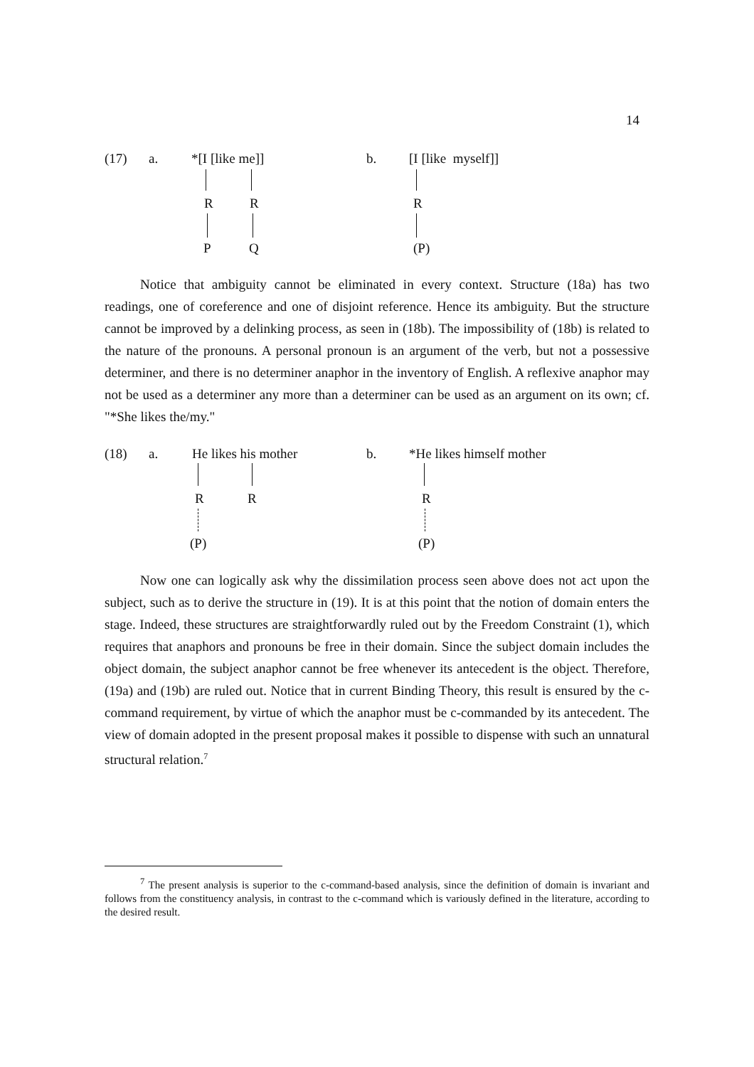14
(17) a. *[I [like me]]
R R
P Q
b. [I [like myself]]
R
(P)
Notice that ambiguity cannot be eliminated in every context. Structure (18a) has two readings, one of coreference and one of disjoint reference. Hence its ambiguity. But the structure cannot be improved by a delinking process, as seen in (18b). The impossibility of (18b) is related to the nature of the pronouns. A personal pronoun is an argument of the verb, but not a possessive determiner, and there is no determiner anaphor in the inventory of English. A reflexive anaphor may not be used as a determiner any more than a determiner can be used as an argument on its own; cf. "*She likes the/my."
(18) a. He likes his mother
R R
(P)
b. *He likes himself mother
R
(P)
Now one can logically ask why the dissimilation process seen above does not act upon the subject, such as to derive the structure in (19). It is at this point that the notion of domain enters the stage. Indeed, these structures are straightforwardly ruled out by the Freedom Constraint (1), which requires that anaphors and pronouns be free in their domain. Since the subject domain includes the object domain, the subject anaphor cannot be free whenever its antecedent is the object. Therefore, (19a) and (19b) are ruled out. Notice that in current Binding Theory, this result is ensured by the c-command requirement, by virtue of which the anaphor must be c-commanded by its antecedent. The view of domain adopted in the present proposal makes it possible to dispense with such an unnatural structural relation.<sup>7</sup>
<sup>7</sup> The present analysis is superior to the c-command-based analysis, since the definition of domain is invariant and follows from the constituency analysis, in contrast to the c-command which is variously defined in the literature, according to the desired result.